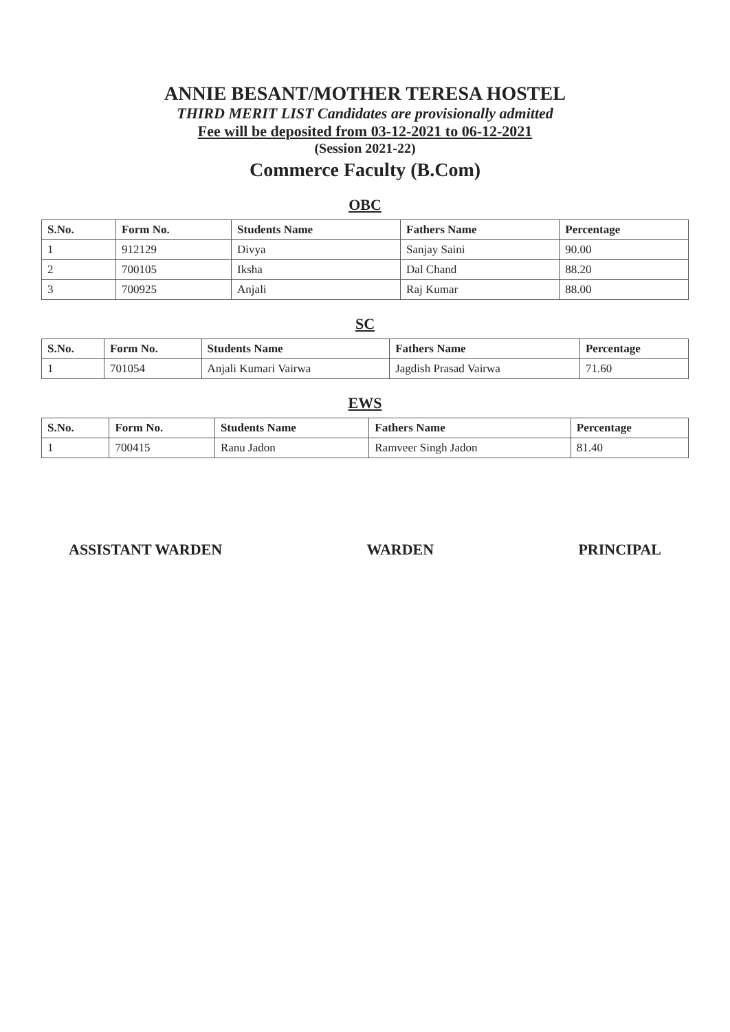ANNIE BESANT/MOTHER TERESA HOSTEL
THIRD MERIT LIST Candidates are provisionally admitted
Fee will be deposited from 03-12-2021 to 06-12-2021
(Session 2021-22)
Commerce Faculty (B.Com)
OBC
| S.No. | Form No. | Students Name | Fathers Name | Percentage |
| --- | --- | --- | --- | --- |
| 1 | 912129 | Divya | Sanjay Saini | 90.00 |
| 2 | 700105 | Iksha | Dal Chand | 88.20 |
| 3 | 700925 | Anjali | Raj Kumar | 88.00 |
SC
| S.No. | Form No. | Students Name | Fathers Name | Percentage |
| --- | --- | --- | --- | --- |
| 1 | 701054 | Anjali Kumari Vairwa | Jagdish Prasad Vairwa | 71.60 |
EWS
| S.No. | Form No. | Students Name | Fathers Name | Percentage |
| --- | --- | --- | --- | --- |
| 1 | 700415 | Ranu Jadon | Ramveer Singh Jadon | 81.40 |
ASSISTANT WARDEN WARDEN PRINCIPAL